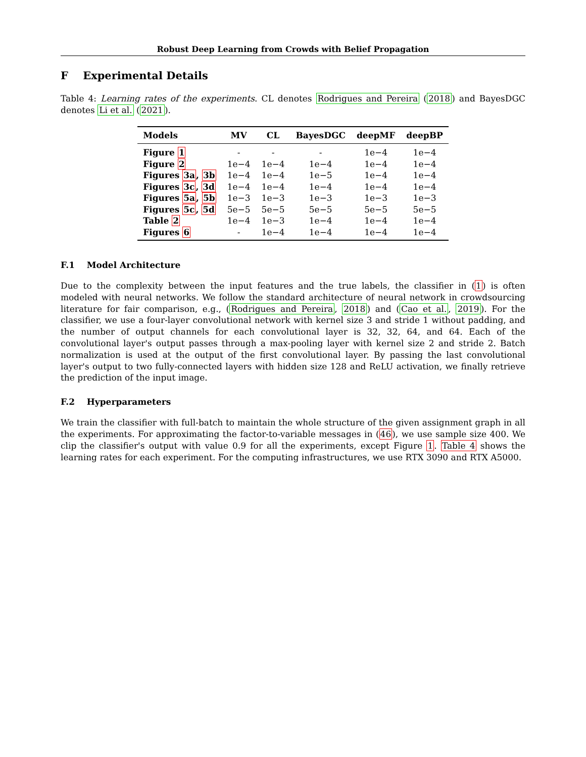Robust Deep Learning from Crowds with Belief Propagation
F Experimental Details
Table 4: Learning rates of the experiments. CL denotes Rodrigues and Pereira (2018) and BayesDGC denotes Li et al. (2021).
| Models | MV | CL | BayesDGC | deepMF | deepBP |
| --- | --- | --- | --- | --- | --- |
| Figure 1 | - | - | - | 1e−4 | 1e−4 |
| Figure 2 | 1e−4 | 1e−4 | 1e−4 | 1e−4 | 1e−4 |
| Figures 3a , 3b | 1e−4 | 1e−4 | 1e−5 | 1e−4 | 1e−4 |
| Figures 3c , 3d | 1e−4 | 1e−4 | 1e−4 | 1e−4 | 1e−4 |
| Figures 5a , 5b | 1e−3 | 1e−3 | 1e−3 | 1e−3 | 1e−3 |
| Figures 5c , 5d | 5e−5 | 5e−5 | 5e−5 | 5e−5 | 5e−5 |
| Table 2 | 1e−4 | 1e−3 | 1e−4 | 1e−4 | 1e−4 |
| Figures 6 | - | 1e−4 | 1e−4 | 1e−4 | 1e−4 |
F.1 Model Architecture
Due to the complexity between the input features and the true labels, the classifier in (1) is often modeled with neural networks. We follow the standard architecture of neural network in crowdsourcing literature for fair comparison, e.g., (Rodrigues and Pereira, 2018) and (Cao et al., 2019). For the classifier, we use a four-layer convolutional network with kernel size 3 and stride 1 without padding, and the number of output channels for each convolutional layer is 32, 32, 64, and 64. Each of the convolutional layer's output passes through a max-pooling layer with kernel size 2 and stride 2. Batch normalization is used at the output of the first convolutional layer. By passing the last convolutional layer's output to two fully-connected layers with hidden size 128 and ReLU activation, we finally retrieve the prediction of the input image.
F.2 Hyperparameters
We train the classifier with full-batch to maintain the whole structure of the given assignment graph in all the experiments. For approximating the factor-to-variable messages in (46), we use sample size 400. We clip the classifier's output with value 0.9 for all the experiments, except Figure 1. Table 4 shows the learning rates for each experiment. For the computing infrastructures, we use RTX 3090 and RTX A5000.